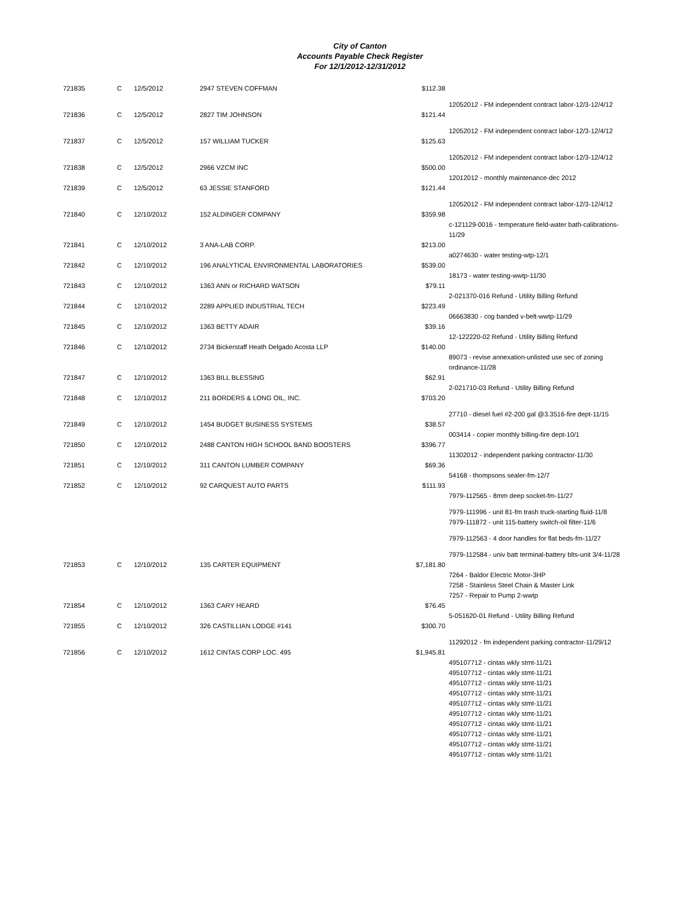City of Canton
Accounts Payable Check Register
For 12/1/2012-12/31/2012
| 721835 | C | 12/5/2012 | 2947 STEVEN COFFMAN | $112.38 | |
| | | | | | 12052012 - FM independent contract labor-12/3-12/4/12 |
| 721836 | C | 12/5/2012 | 2827 TIM JOHNSON | $121.44 | |
| | | | | | 12052012 - FM independent contract labor-12/3-12/4/12 |
| 721837 | C | 12/5/2012 | 157 WILLIAM TUCKER | $125.63 | |
| | | | | | 12052012 - FM independent contract labor-12/3-12/4/12 |
| 721838 | C | 12/5/2012 | 2966 VZCM INC | $500.00 | |
| | | | | | 12012012 - monthly maintenance-dec 2012 |
| 721839 | C | 12/5/2012 | 63 JESSIE STANFORD | $121.44 | |
| | | | | | 12052012 - FM independent contract labor-12/3-12/4/12 |
| 721840 | C | 12/10/2012 | 152 ALDINGER COMPANY | $359.98 | |
| | | | | | c-121129-0016 - temperature field-water bath-calibrations-11/29 |
| 721841 | C | 12/10/2012 | 3 ANA-LAB CORP. | $213.00 | |
| | | | | | a0274630 - water testing-wtp-12/1 |
| 721842 | C | 12/10/2012 | 196 ANALYTICAL ENVIRONMENTAL LABORATORIES | $539.00 | |
| | | | | | 18173 - water testing-wwtp-11/30 |
| 721843 | C | 12/10/2012 | 1363 ANN or RICHARD WATSON | $79.11 | |
| | | | | | 2-021370-016 Refund - Utility Billing Refund |
| 721844 | C | 12/10/2012 | 2289 APPLIED INDUSTRIAL TECH | $223.49 | |
| | | | | | 06663830 - cog banded v-belt-wwtp-11/29 |
| 721845 | C | 12/10/2012 | 1363 BETTY ADAIR | $39.16 | |
| | | | | | 12-122220-02 Refund - Utility Billing Refund |
| 721846 | C | 12/10/2012 | 2734 Bickerstaff Heath Delgado Acosta LLP | $140.00 | |
| | | | | | 89073 - revise annexation-unlisted use sec of zoning ordinance-11/28 |
| 721847 | C | 12/10/2012 | 1363 BILL BLESSING | $62.91 | |
| | | | | | 2-021710-03 Refund - Utility Billing Refund |
| 721848 | C | 12/10/2012 | 211 BORDERS & LONG OIL, INC. | $703.20 | |
| | | | | | 27710 - diesel fuel #2-200 gal @3.3516-fire dept-11/15 |
| 721849 | C | 12/10/2012 | 1454 BUDGET BUSINESS SYSTEMS | $38.57 | |
| | | | | | 003414 - copier monthly billing-fire dept-10/1 |
| 721850 | C | 12/10/2012 | 2488 CANTON HIGH SCHOOL BAND BOOSTERS | $396.77 | |
| | | | | | 11302012 - independent parking contractor-11/30 |
| 721851 | C | 12/10/2012 | 311 CANTON LUMBER COMPANY | $69.36 | |
| | | | | | 54168 - thompsons sealer-fm-12/7 |
| 721852 | C | 12/10/2012 | 92 CARQUEST AUTO PARTS | $111.93 | |
| | | | | | 7979-112565 - 8mm deep socket-fm-11/27 |
| | | | | | 7979-111996 - unit 81-fm trash truck-starting fluid-11/8 |
| | | | | | 7979-111872 - unit 115-battery switch-oil filter-11/6 |
| | | | | | 7979-112563 - 4 door handles for flat beds-fm-11/27 |
| | | | | | 7979-112584 - univ batt terminal-battery blts-unit 3/4-11/28 |
| 721853 | C | 12/10/2012 | 135 CARTER EQUIPMENT | $7,181.80 | |
| | | | | | 7264 - Baldor Electric Motor-3HP |
| | | | | | 7258 - Stainless Steel Chain & Master Link |
| | | | | | 7257 - Repair to Pump 2-wwtp |
| 721854 | C | 12/10/2012 | 1363 CARY HEARD | $76.45 | |
| | | | | | 5-051620-01 Refund - Utility Billing Refund |
| 721855 | C | 12/10/2012 | 326 CASTILLIAN LODGE #141 | $300.70 | |
| | | | | | 11292012 - fm independent parking contractor-11/29/12 |
| 721856 | C | 12/10/2012 | 1612 CINTAS CORP LOC. 495 | $1,945.81 | |
| | | | | | 495107712 - cintas wkly stmt-11/21 |
| | | | | | 495107712 - cintas wkly stmt-11/21 |
| | | | | | 495107712 - cintas wkly stmt-11/21 |
| | | | | | 495107712 - cintas wkly stmt-11/21 |
| | | | | | 495107712 - cintas wkly stmt-11/21 |
| | | | | | 495107712 - cintas wkly stmt-11/21 |
| | | | | | 495107712 - cintas wkly stmt-11/21 |
| | | | | | 495107712 - cintas wkly stmt-11/21 |
| | | | | | 495107712 - cintas wkly stmt-11/21 |
| | | | | | 495107712 - cintas wkly stmt-11/21 |